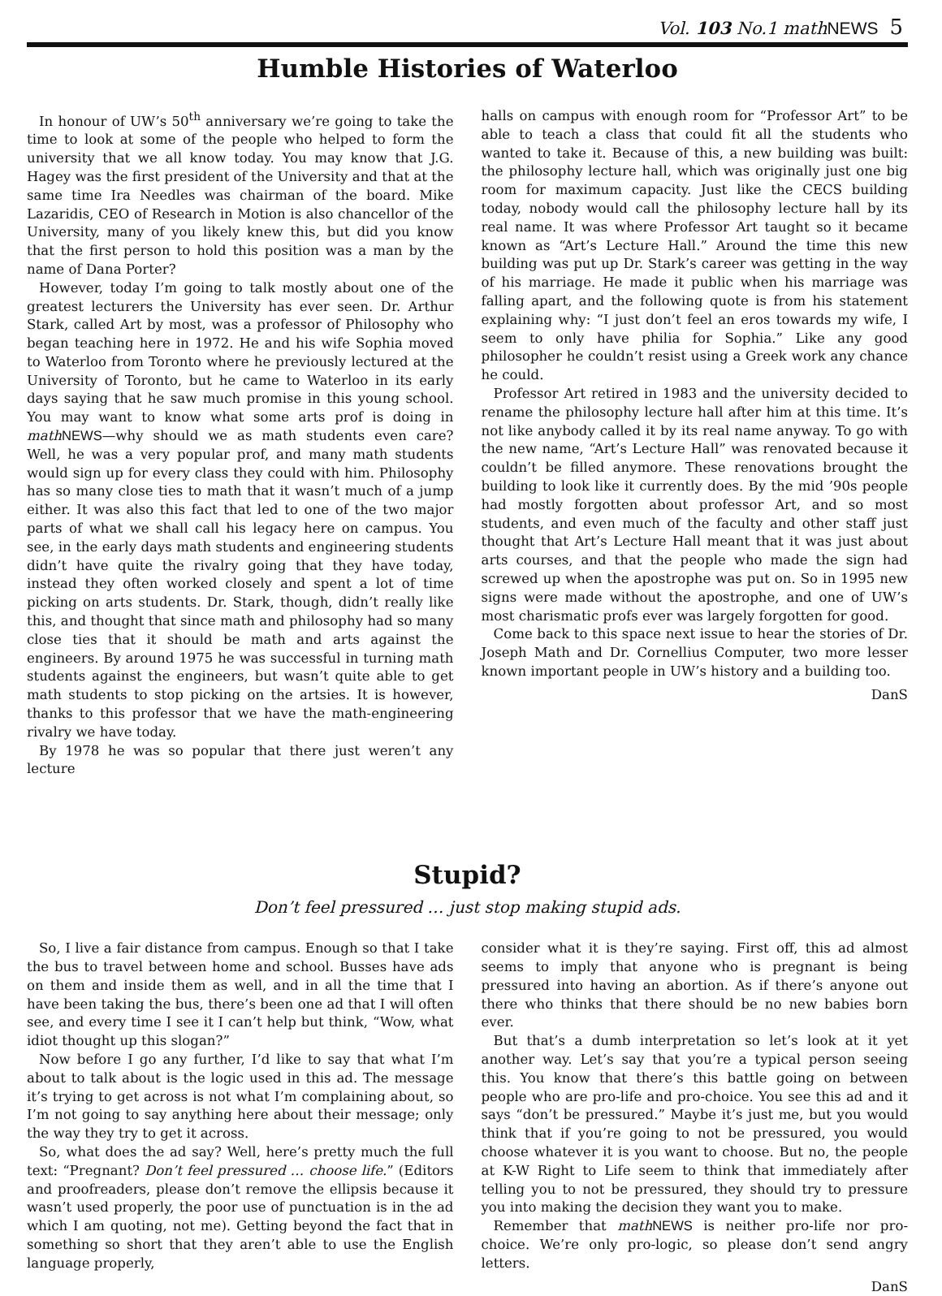Vol. 103 No.1 math NEWS 5
Humble Histories of Waterloo
In honour of UW’s 50<sup>th</sup> anniversary we’re going to take the time to look at some of the people who helped to form the university that we all know today. You may know that J.G. Hagey was the first president of the University and that at the same time Ira Needles was chairman of the board. Mike Lazaridis, CEO of Research in Motion is also chancellor of the University, many of you likely knew this, but did you know that the first person to hold this position was a man by the name of Dana Porter?
However, today I’m going to talk mostly about one of the greatest lecturers the University has ever seen. Dr. Arthur Stark, called Art by most, was a professor of Philosophy who began teaching here in 1972. He and his wife Sophia moved to Waterloo from Toronto where he previously lectured at the University of Toronto, but he came to Waterloo in its early days saying that he saw much promise in this young school. You may want to know what some arts prof is doing in math NEWS—why should we as math students even care? Well, he was a very popular prof, and many math students would sign up for every class they could with him. Philosophy has so many close ties to math that it wasn’t much of a jump either. It was also this fact that led to one of the two major parts of what we shall call his legacy here on campus. You see, in the early days math students and engineering students didn’t have quite the rivalry going that they have today, instead they often worked closely and spent a lot of time picking on arts students. Dr. Stark, though, didn’t really like this, and thought that since math and philosophy had so many close ties that it should be math and arts against the engineers. By around 1975 he was successful in turning math students against the engineers, but wasn’t quite able to get math students to stop picking on the artsies. It is however, thanks to this professor that we have the math-engineering rivalry we have today.
By 1978 he was so popular that there just weren’t any lecture
halls on campus with enough room for “Professor Art” to be able to teach a class that could fit all the students who wanted to take it. Because of this, a new building was built: the philosophy lecture hall, which was originally just one big room for maximum capacity. Just like the CECS building today, nobody would call the philosophy lecture hall by its real name. It was where Professor Art taught so it became known as “Art’s Lecture Hall.” Around the time this new building was put up Dr. Stark’s career was getting in the way of his marriage. He made it public when his marriage was falling apart, and the following quote is from his statement explaining why: “I just don’t feel an eros towards my wife, I seem to only have philia for Sophia.” Like any good philosopher he couldn’t resist using a Greek work any chance he could.
Professor Art retired in 1983 and the university decided to rename the philosophy lecture hall after him at this time. It’s not like anybody called it by its real name anyway. To go with the new name, “Art’s Lecture Hall” was renovated because it couldn’t be filled anymore. These renovations brought the building to look like it currently does. By the mid ’90s people had mostly forgotten about professor Art, and so most students, and even much of the faculty and other staff just thought that Art’s Lecture Hall meant that it was just about arts courses, and that the people who made the sign had screwed up when the apostrophe was put on. So in 1995 new signs were made without the apostrophe, and one of UW’s most charismatic profs ever was largely forgotten for good.
Come back to this space next issue to hear the stories of Dr. Joseph Math and Dr. Cornellius Computer, two more lesser known important people in UW’s history and a building too.
DanS
Stupid?
Don’t feel pressured … just stop making stupid ads.
So, I live a fair distance from campus. Enough so that I take the bus to travel between home and school. Busses have ads on them and inside them as well, and in all the time that I have been taking the bus, there’s been one ad that I will often see, and every time I see it I can’t help but think, “Wow, what idiot thought up this slogan?”
Now before I go any further, I’d like to say that what I’m about to talk about is the logic used in this ad. The message it’s trying to get across is not what I’m complaining about, so I’m not going to say anything here about their message; only the way they try to get it across.
So, what does the ad say? Well, here’s pretty much the full text: “Pregnant? Don’t feel pressured … choose life.” (Editors and proofreaders, please don’t remove the ellipsis because it wasn’t used properly, the poor use of punctuation is in the ad which I am quoting, not me). Getting beyond the fact that in something so short that they aren’t able to use the English language properly,
consider what it is they’re saying. First off, this ad almost seems to imply that anyone who is pregnant is being pressured into having an abortion. As if there’s anyone out there who thinks that there should be no new babies born ever.
But that’s a dumb interpretation so let’s look at it yet another way. Let’s say that you’re a typical person seeing this. You know that there’s this battle going on between people who are pro-life and pro-choice. You see this ad and it says “don’t be pressured.” Maybe it’s just me, but you would think that if you’re going to not be pressured, you would choose whatever it is you want to choose. But no, the people at K-W Right to Life seem to think that immediately after telling you to not be pressured, they should try to pressure you into making the decision they want you to make.
Remember that math NEWS is neither pro-life nor pro-choice. We’re only pro-logic, so please don’t send angry letters.
DanS